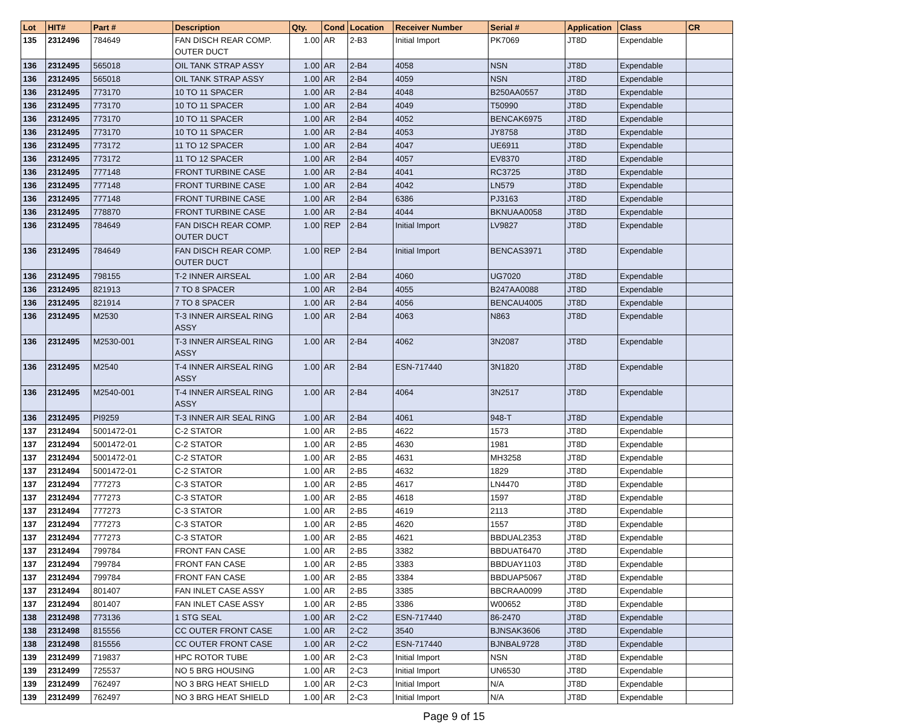| Lot | HIT# | Part # | Description | Qty. | Cond | Location | Receiver Number | Serial # | Application | Class | CR |
| --- | --- | --- | --- | --- | --- | --- | --- | --- | --- | --- | --- |
| 135 | 2312496 | 784649 | FAN DISCH REAR COMP. OUTER DUCT | 1.00 | AR | 2-B3 | Initial Import | PK7069 | JT8D | Expendable | |
| 136 | 2312495 | 565018 | OIL TANK STRAP ASSY | 1.00 | AR | 2-B4 | 4058 | NSN | JT8D | Expendable | |
| 136 | 2312495 | 565018 | OIL TANK STRAP ASSY | 1.00 | AR | 2-B4 | 4059 | NSN | JT8D | Expendable | |
| 136 | 2312495 | 773170 | 10 TO 11 SPACER | 1.00 | AR | 2-B4 | 4048 | B250AA0557 | JT8D | Expendable | |
| 136 | 2312495 | 773170 | 10 TO 11 SPACER | 1.00 | AR | 2-B4 | 4049 | T50990 | JT8D | Expendable | |
| 136 | 2312495 | 773170 | 10 TO 11 SPACER | 1.00 | AR | 2-B4 | 4052 | BENCAK6975 | JT8D | Expendable | |
| 136 | 2312495 | 773170 | 10 TO 11 SPACER | 1.00 | AR | 2-B4 | 4053 | JY8758 | JT8D | Expendable | |
| 136 | 2312495 | 773172 | 11 TO 12 SPACER | 1.00 | AR | 2-B4 | 4047 | UE6911 | JT8D | Expendable | |
| 136 | 2312495 | 773172 | 11 TO 12 SPACER | 1.00 | AR | 2-B4 | 4057 | EV8370 | JT8D | Expendable | |
| 136 | 2312495 | 777148 | FRONT TURBINE CASE | 1.00 | AR | 2-B4 | 4041 | RC3725 | JT8D | Expendable | |
| 136 | 2312495 | 777148 | FRONT TURBINE CASE | 1.00 | AR | 2-B4 | 4042 | LN579 | JT8D | Expendable | |
| 136 | 2312495 | 777148 | FRONT TURBINE CASE | 1.00 | AR | 2-B4 | 6386 | PJ3163 | JT8D | Expendable | |
| 136 | 2312495 | 778870 | FRONT TURBINE CASE | 1.00 | AR | 2-B4 | 4044 | BKNUAA0058 | JT8D | Expendable | |
| 136 | 2312495 | 784649 | FAN DISCH REAR COMP. OUTER DUCT | 1.00 | REP | 2-B4 | Initial Import | LV9827 | JT8D | Expendable | |
| 136 | 2312495 | 784649 | FAN DISCH REAR COMP. OUTER DUCT | 1.00 | REP | 2-B4 | Initial Import | BENCAS3971 | JT8D | Expendable | |
| 136 | 2312495 | 798155 | T-2 INNER AIRSEAL | 1.00 | AR | 2-B4 | 4060 | UG7020 | JT8D | Expendable | |
| 136 | 2312495 | 821913 | 7 TO 8 SPACER | 1.00 | AR | 2-B4 | 4055 | B247AA0088 | JT8D | Expendable | |
| 136 | 2312495 | 821914 | 7 TO 8 SPACER | 1.00 | AR | 2-B4 | 4056 | BENCAU4005 | JT8D | Expendable | |
| 136 | 2312495 | M2530 | T-3 INNER AIRSEAL RING ASSY | 1.00 | AR | 2-B4 | 4063 | N863 | JT8D | Expendable | |
| 136 | 2312495 | M2530-001 | T-3 INNER AIRSEAL RING ASSY | 1.00 | AR | 2-B4 | 4062 | 3N2087 | JT8D | Expendable | |
| 136 | 2312495 | M2540 | T-4 INNER AIRSEAL RING ASSY | 1.00 | AR | 2-B4 | ESN-717440 | 3N1820 | JT8D | Expendable | |
| 136 | 2312495 | M2540-001 | T-4 INNER AIRSEAL RING ASSY | 1.00 | AR | 2-B4 | 4064 | 3N2517 | JT8D | Expendable | |
| 136 | 2312495 | PI9259 | T-3 INNER AIR SEAL RING | 1.00 | AR | 2-B4 | 4061 | 948-T | JT8D | Expendable | |
| 137 | 2312494 | 5001472-01 | C-2 STATOR | 1.00 | AR | 2-B5 | 4622 | 1573 | JT8D | Expendable | |
| 137 | 2312494 | 5001472-01 | C-2 STATOR | 1.00 | AR | 2-B5 | 4630 | 1981 | JT8D | Expendable | |
| 137 | 2312494 | 5001472-01 | C-2 STATOR | 1.00 | AR | 2-B5 | 4631 | MH3258 | JT8D | Expendable | |
| 137 | 2312494 | 5001472-01 | C-2 STATOR | 1.00 | AR | 2-B5 | 4632 | 1829 | JT8D | Expendable | |
| 137 | 2312494 | 777273 | C-3 STATOR | 1.00 | AR | 2-B5 | 4617 | LN4470 | JT8D | Expendable | |
| 137 | 2312494 | 777273 | C-3 STATOR | 1.00 | AR | 2-B5 | 4618 | 1597 | JT8D | Expendable | |
| 137 | 2312494 | 777273 | C-3 STATOR | 1.00 | AR | 2-B5 | 4619 | 2113 | JT8D | Expendable | |
| 137 | 2312494 | 777273 | C-3 STATOR | 1.00 | AR | 2-B5 | 4620 | 1557 | JT8D | Expendable | |
| 137 | 2312494 | 777273 | C-3 STATOR | 1.00 | AR | 2-B5 | 4621 | BBDUAL2353 | JT8D | Expendable | |
| 137 | 2312494 | 799784 | FRONT FAN CASE | 1.00 | AR | 2-B5 | 3382 | BBDUAT6470 | JT8D | Expendable | |
| 137 | 2312494 | 799784 | FRONT FAN CASE | 1.00 | AR | 2-B5 | 3383 | BBDUAY1103 | JT8D | Expendable | |
| 137 | 2312494 | 799784 | FRONT FAN CASE | 1.00 | AR | 2-B5 | 3384 | BBDUAP5067 | JT8D | Expendable | |
| 137 | 2312494 | 801407 | FAN INLET CASE ASSY | 1.00 | AR | 2-B5 | 3385 | BBCRAA0099 | JT8D | Expendable | |
| 137 | 2312494 | 801407 | FAN INLET CASE ASSY | 1.00 | AR | 2-B5 | 3386 | W00652 | JT8D | Expendable | |
| 138 | 2312498 | 773136 | 1 STG SEAL | 1.00 | AR | 2-C2 | ESN-717440 | 86-2470 | JT8D | Expendable | |
| 138 | 2312498 | 815556 | CC OUTER FRONT CASE | 1.00 | AR | 2-C2 | 3540 | BJNSAK3606 | JT8D | Expendable | |
| 138 | 2312498 | 815556 | CC OUTER FRONT CASE | 1.00 | AR | 2-C2 | ESN-717440 | BJNBAL9728 | JT8D | Expendable | |
| 139 | 2312499 | 719837 | HPC ROTOR TUBE | 1.00 | AR | 2-C3 | Initial Import | NSN | JT8D | Expendable | |
| 139 | 2312499 | 725537 | NO 5 BRG HOUSING | 1.00 | AR | 2-C3 | Initial Import | UN6530 | JT8D | Expendable | |
| 139 | 2312499 | 762497 | NO 3 BRG HEAT SHIELD | 1.00 | AR | 2-C3 | Initial Import | N/A | JT8D | Expendable | |
| 139 | 2312499 | 762497 | NO 3 BRG HEAT SHIELD | 1.00 | AR | 2-C3 | Initial Import | N/A | JT8D | Expendable | |
Page 9 of 15